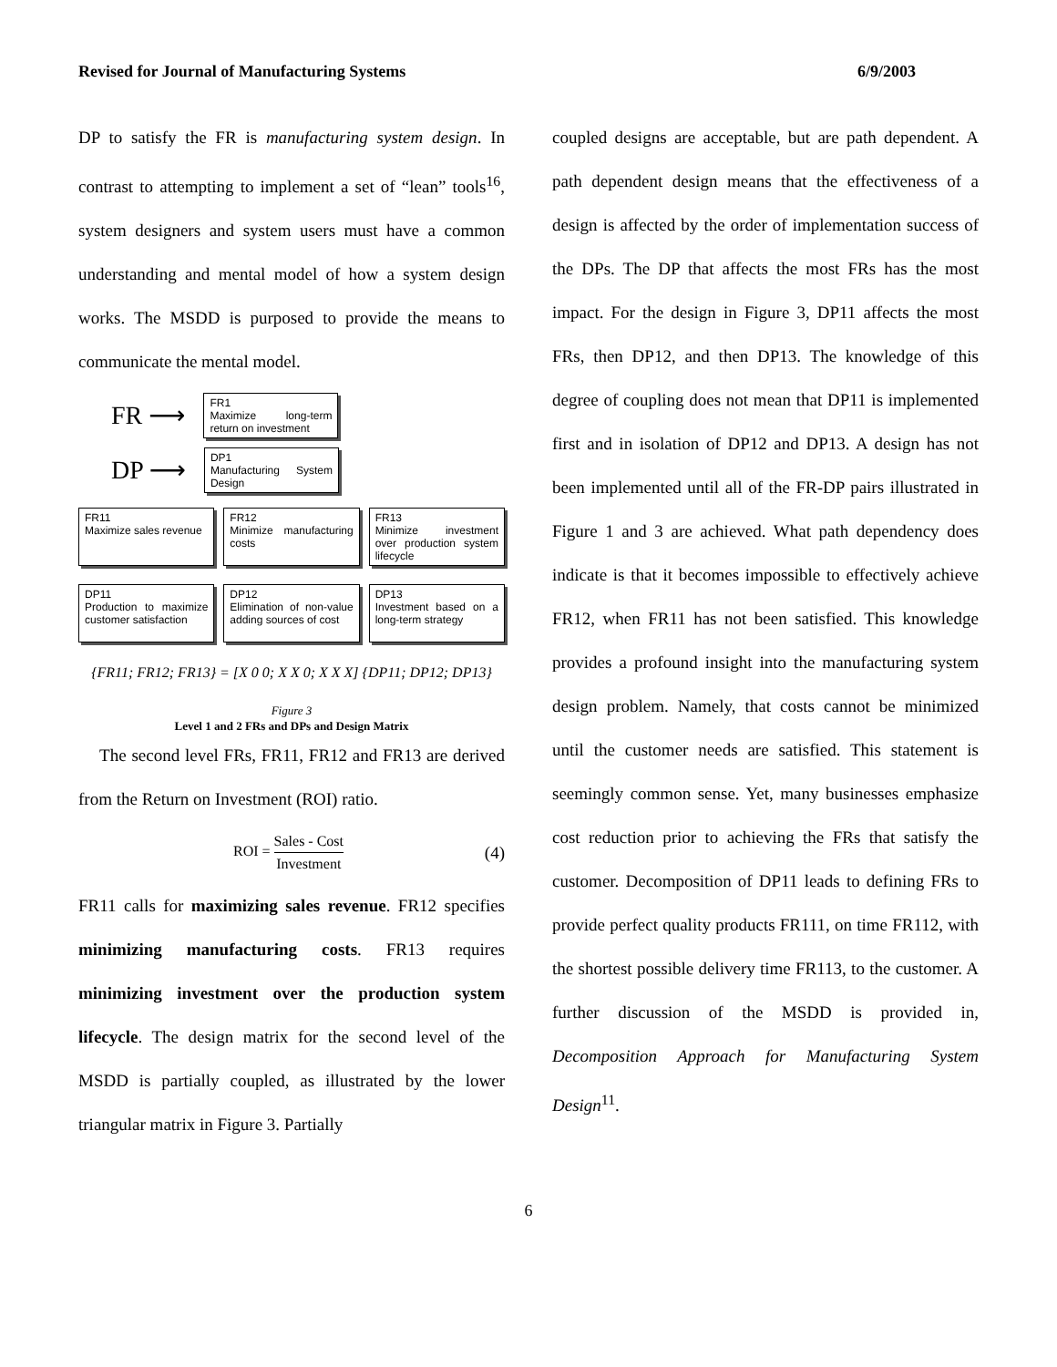Revised for Journal of Manufacturing Systems 6/9/2003
DP to satisfy the FR is manufacturing system design. In contrast to attempting to implement a set of “lean” tools<sup>16</sup>, system designers and system users must have a common understanding and mental model of how a system design works. The MSDD is purposed to provide the means to communicate the mental model.
FR ⟶
FR1
Maximize long-term return on investment
DP ⟶
DP1
Manufacturing System Design
FR11
Maximize sales revenue
FR12
Minimize manufacturing costs
FR13
Minimize investment over production system lifecycle
DP11
Production to maximize customer satisfaction
DP12
Elimination of non-value adding sources of cost
DP13
Investment based on a long-term strategy
{FR11; FR12; FR13} = [X 0 0; X X 0; X X X] {DP11; DP12; DP13}
Figure 3
Level 1 and 2 FRs and DPs and Design Matrix
The second level FRs, FR11, FR12 and FR13 are derived from the Return on Investment (ROI) ratio.
ROI = Sales - Cost Investment (4)
FR11 calls for maximizing sales revenue. FR12 specifies minimizing manufacturing costs. FR13 requires minimizing investment over the production system lifecycle. The design matrix for the second level of the MSDD is partially coupled, as illustrated by the lower triangular matrix in Figure 3. Partially
coupled designs are acceptable, but are path dependent. A path dependent design means that the effectiveness of a design is affected by the order of implementation success of the DPs. The DP that affects the most FRs has the most impact. For the design in Figure 3, DP11 affects the most FRs, then DP12, and then DP13. The knowledge of this degree of coupling does not mean that DP11 is implemented first and in isolation of DP12 and DP13. A design has not been implemented until all of the FR-DP pairs illustrated in Figure 1 and 3 are achieved. What path dependency does indicate is that it becomes impossible to effectively achieve FR12, when FR11 has not been satisfied. This knowledge provides a profound insight into the manufacturing system design problem. Namely, that costs cannot be minimized until the customer needs are satisfied. This statement is seemingly common sense. Yet, many businesses emphasize cost reduction prior to achieving the FRs that satisfy the customer. Decomposition of DP11 leads to defining FRs to provide perfect quality products FR111, on time FR112, with the shortest possible delivery time FR113, to the customer. A further discussion of the MSDD is provided in, Decomposition Approach for Manufacturing System Design<sup>11</sup>.
6